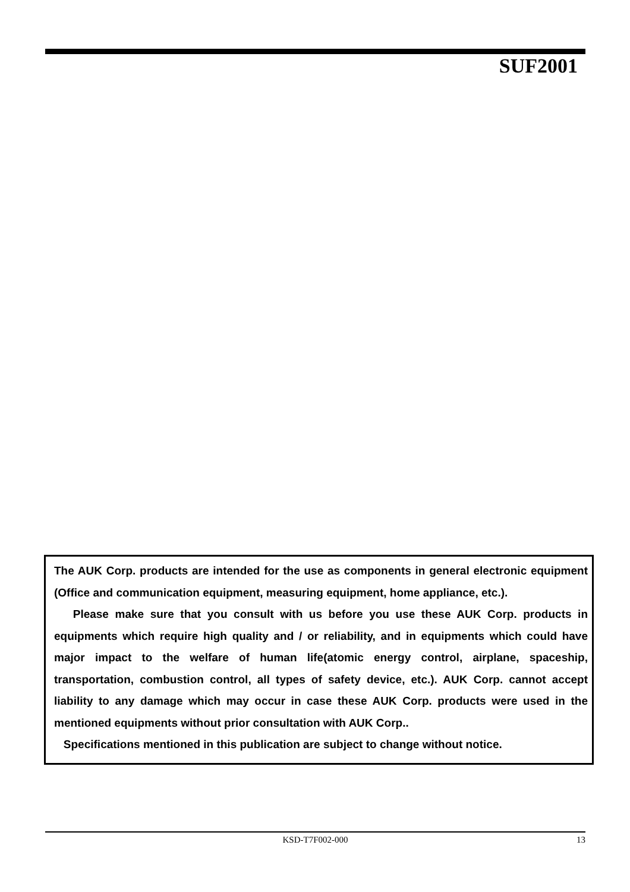SUF2001
The AUK Corp. products are intended for the use as components in general electronic equipment (Office and communication equipment, measuring equipment, home appliance, etc.).
Please make sure that you consult with us before you use these AUK Corp. products in equipments which require high quality and / or reliability, and in equipments which could have major impact to the welfare of human life(atomic energy control, airplane, spaceship, transportation, combustion control, all types of safety device, etc.). AUK Corp. cannot accept liability to any damage which may occur in case these AUK Corp. products were used in the mentioned equipments without prior consultation with AUK Corp..
Specifications mentioned in this publication are subject to change without notice.
KSD-T7F002-000
13